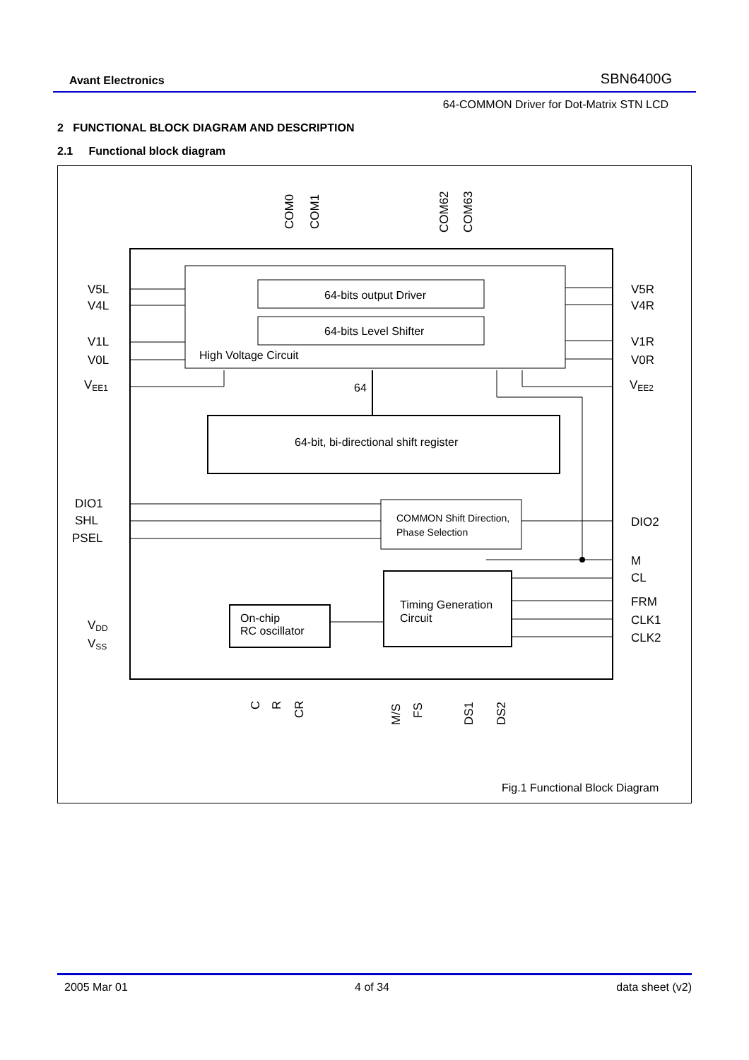Avant Electronics SBN6400G
64-COMMON Driver for Dot-Matrix STN LCD
2 FUNCTIONAL BLOCK DIAGRAM AND DESCRIPTION
2.1 Functional block diagram
64-bits output Driver
64-bits Level Shifter
High Voltage Circuit
64-bit, bi-directional shift register
64
COMMON Shift Direction,
Phase Selection
Timing Generation
Circuit
On-chip
RC oscillator
V5L
V4L
V1L
V0L
VEE1
DIO1
SHL
PSEL
VDD
VSS
V5R
V4R
V1R
V0R
VEE2
DIO2
M
CL
FRM
CLK1
CLK2
COM0
COM1
COM62
COM63
C
R
CR
M/S
FS
DS1
DS2
Fig.1 Functional Block Diagram
2005 Mar 01 4 of 34 data sheet (v2)